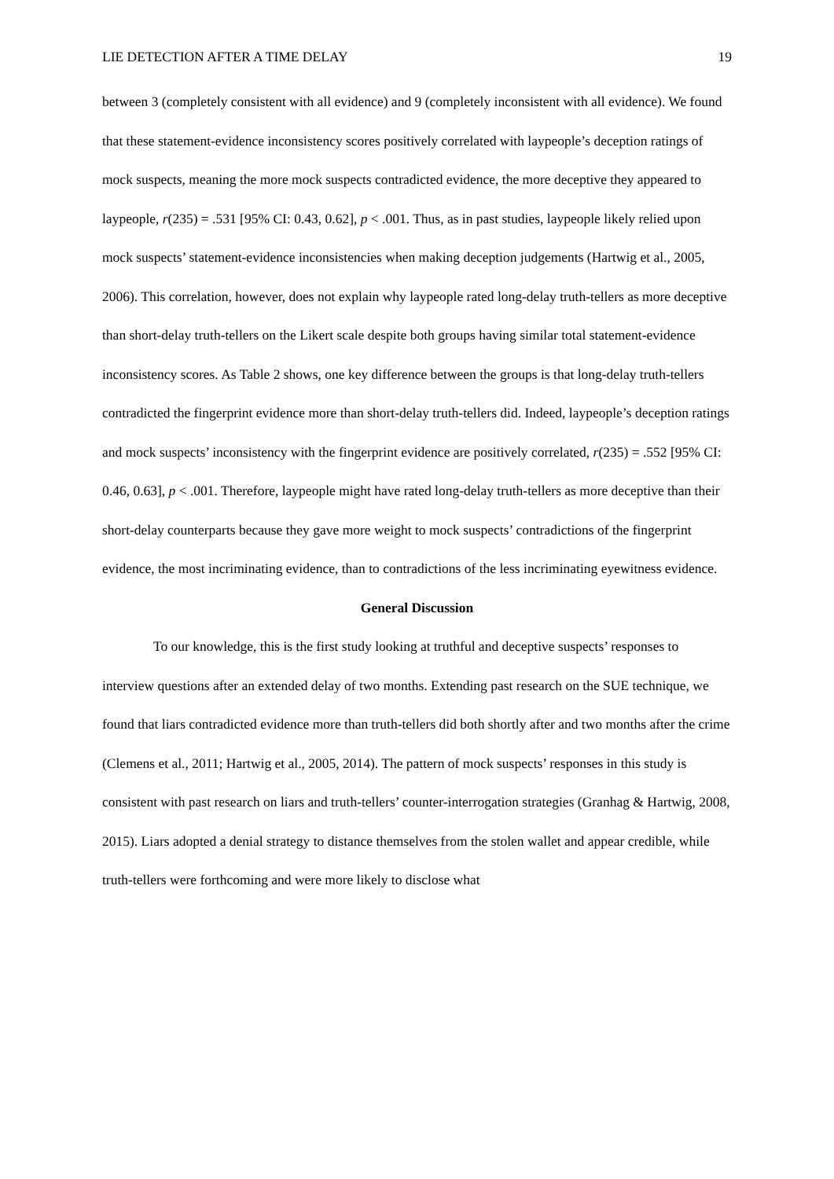LIE DETECTION AFTER A TIME DELAY 19
between 3 (completely consistent with all evidence) and 9 (completely inconsistent with all evidence). We found that these statement-evidence inconsistency scores positively correlated with laypeople’s deception ratings of mock suspects, meaning the more mock suspects contradicted evidence, the more deceptive they appeared to laypeople, r(235) = .531 [95% CI: 0.43, 0.62], p < .001. Thus, as in past studies, laypeople likely relied upon mock suspects’ statement-evidence inconsistencies when making deception judgements (Hartwig et al., 2005, 2006). This correlation, however, does not explain why laypeople rated long-delay truth-tellers as more deceptive than short-delay truth-tellers on the Likert scale despite both groups having similar total statement-evidence inconsistency scores. As Table 2 shows, one key difference between the groups is that long-delay truth-tellers contradicted the fingerprint evidence more than short-delay truth-tellers did. Indeed, laypeople’s deception ratings and mock suspects’ inconsistency with the fingerprint evidence are positively correlated, r(235) = .552 [95% CI: 0.46, 0.63], p < .001. Therefore, laypeople might have rated long-delay truth-tellers as more deceptive than their short-delay counterparts because they gave more weight to mock suspects’ contradictions of the fingerprint evidence, the most incriminating evidence, than to contradictions of the less incriminating eyewitness evidence.
General Discussion
To our knowledge, this is the first study looking at truthful and deceptive suspects’ responses to interview questions after an extended delay of two months. Extending past research on the SUE technique, we found that liars contradicted evidence more than truth-tellers did both shortly after and two months after the crime (Clemens et al., 2011; Hartwig et al., 2005, 2014). The pattern of mock suspects’ responses in this study is consistent with past research on liars and truth-tellers’ counter-interrogation strategies (Granhag & Hartwig, 2008, 2015). Liars adopted a denial strategy to distance themselves from the stolen wallet and appear credible, while truth-tellers were forthcoming and were more likely to disclose what